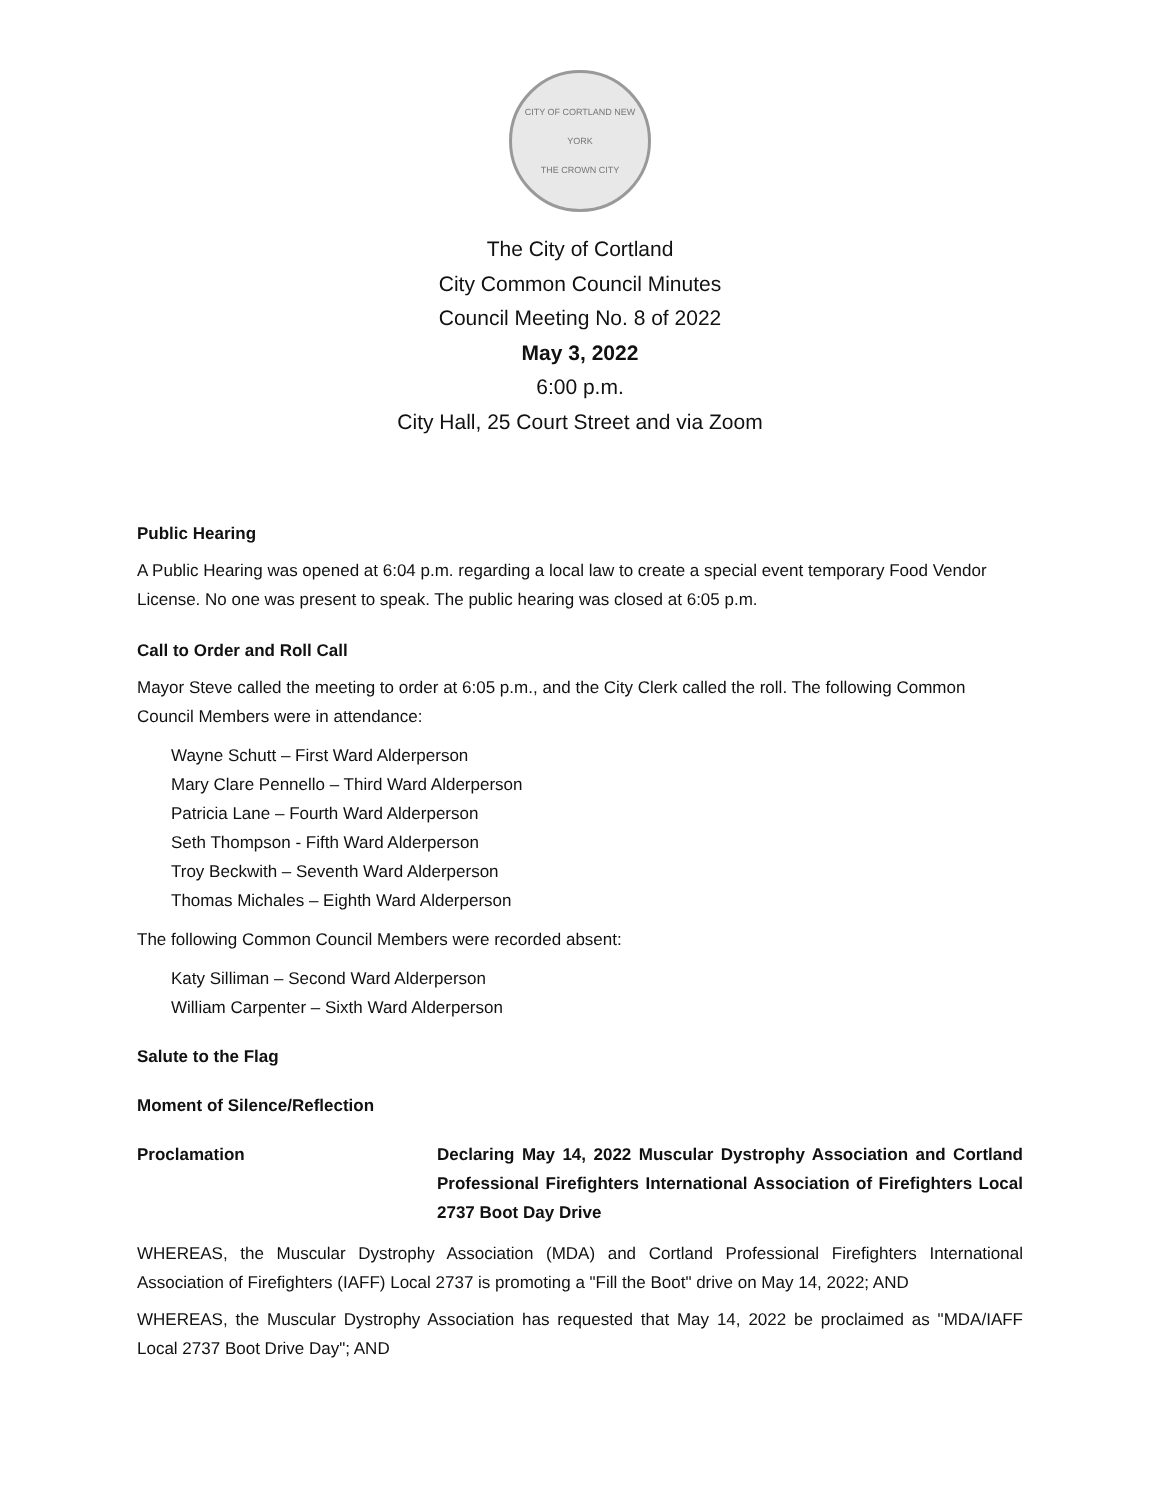CITY OF CORTLAND NEW YORK
THE CROWN CITY
The City of Cortland
City Common Council Minutes
Council Meeting No. 8 of 2022
May 3, 2022
6:00 p.m.
City Hall, 25 Court Street and via Zoom
Public Hearing
A Public Hearing was opened at 6:04 p.m. regarding a local law to create a special event temporary Food Vendor License. No one was present to speak. The public hearing was closed at 6:05 p.m.
Call to Order and Roll Call
Mayor Steve called the meeting to order at 6:05 p.m., and the City Clerk called the roll. The following Common Council Members were in attendance:
Wayne Schutt – First Ward Alderperson
Mary Clare Pennello – Third Ward Alderperson
Patricia Lane – Fourth Ward Alderperson
Seth Thompson - Fifth Ward Alderperson
Troy Beckwith – Seventh Ward Alderperson
Thomas Michales – Eighth Ward Alderperson
The following Common Council Members were recorded absent:
Katy Silliman – Second Ward Alderperson
William Carpenter – Sixth Ward Alderperson
Salute to the Flag
Moment of Silence/Reflection
Proclamation Declaring May 14, 2022 Muscular Dystrophy Association and Cortland Professional Firefighters International Association of Firefighters Local 2737 Boot Day Drive
WHEREAS, the Muscular Dystrophy Association (MDA) and Cortland Professional Firefighters International Association of Firefighters (IAFF) Local 2737 is promoting a "Fill the Boot" drive on May 14, 2022; AND
WHEREAS, the Muscular Dystrophy Association has requested that May 14, 2022 be proclaimed as "MDA/IAFF Local 2737 Boot Drive Day"; AND